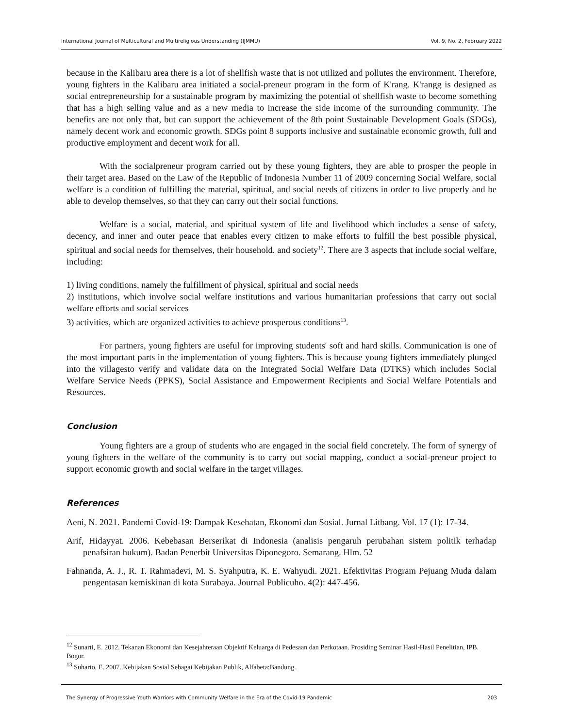International Journal of Multicultural and Multireligious Understanding (IJMMU) Vol. 9, No. 2, February 2022
because in the Kalibaru area there is a lot of shellfish waste that is not utilized and pollutes the environment. Therefore, young fighters in the Kalibaru area initiated a social-preneur program in the form of K'rang. K'rangg is designed as social entrepreneurship for a sustainable program by maximizing the potential of shellfish waste to become something that has a high selling value and as a new media to increase the side income of the surrounding community. The benefits are not only that, but can support the achievement of the 8th point Sustainable Development Goals (SDGs), namely decent work and economic growth. SDGs point 8 supports inclusive and sustainable economic growth, full and productive employment and decent work for all.
With the socialpreneur program carried out by these young fighters, they are able to prosper the people in their target area. Based on the Law of the Republic of Indonesia Number 11 of 2009 concerning Social Welfare, social welfare is a condition of fulfilling the material, spiritual, and social needs of citizens in order to live properly and be able to develop themselves, so that they can carry out their social functions.
Welfare is a social, material, and spiritual system of life and livelihood which includes a sense of safety, decency, and inner and outer peace that enables every citizen to make efforts to fulfill the best possible physical, spiritual and social needs for themselves, their household. and society<sup>12</sup>. There are 3 aspects that include social welfare, including:
1) living conditions, namely the fulfillment of physical, spiritual and social needs
2) institutions, which involve social welfare institutions and various humanitarian professions that carry out social welfare efforts and social services
3) activities, which are organized activities to achieve prosperous conditions<sup>13</sup>.
For partners, young fighters are useful for improving students' soft and hard skills. Communication is one of the most important parts in the implementation of young fighters. This is because young fighters immediately plunged into the villagesto verify and validate data on the Integrated Social Welfare Data (DTKS) which includes Social Welfare Service Needs (PPKS), Social Assistance and Empowerment Recipients and Social Welfare Potentials and Resources.
Conclusion
Young fighters are a group of students who are engaged in the social field concretely. The form of synergy of young fighters in the welfare of the community is to carry out social mapping, conduct a social-preneur project to support economic growth and social welfare in the target villages.
References
Aeni, N. 2021. Pandemi Covid-19: Dampak Kesehatan, Ekonomi dan Sosial. Jurnal Litbang. Vol. 17 (1): 17-34.
Arif, Hidayyat. 2006. Kebebasan Berserikat di Indonesia (analisis pengaruh perubahan sistem politik terhadap penafsiran hukum). Badan Penerbit Universitas Diponegoro. Semarang. Hlm. 52
Fahnanda, A. J., R. T. Rahmadevi, M. S. Syahputra, K. E. Wahyudi. 2021. Efektivitas Program Pejuang Muda dalam pengentasan kemiskinan di kota Surabaya. Journal Publicuho. 4(2): 447-456.
<sup>12</sup> Sunarti, E. 2012. Tekanan Ekonomi dan Kesejahteraan Objektif Keluarga di Pedesaan dan Perkotaan. Prosiding Seminar Hasil-Hasil Penelitian, IPB. Bogor.
<sup>13</sup> Suharto, E. 2007. Kebijakan Sosial Sebagai Kebijakan Publik, Alfabeta:Bandung.
The Synergy of Progressive Youth Warriors with Community Welfare in the Era of the Covid-19 Pandemic 203